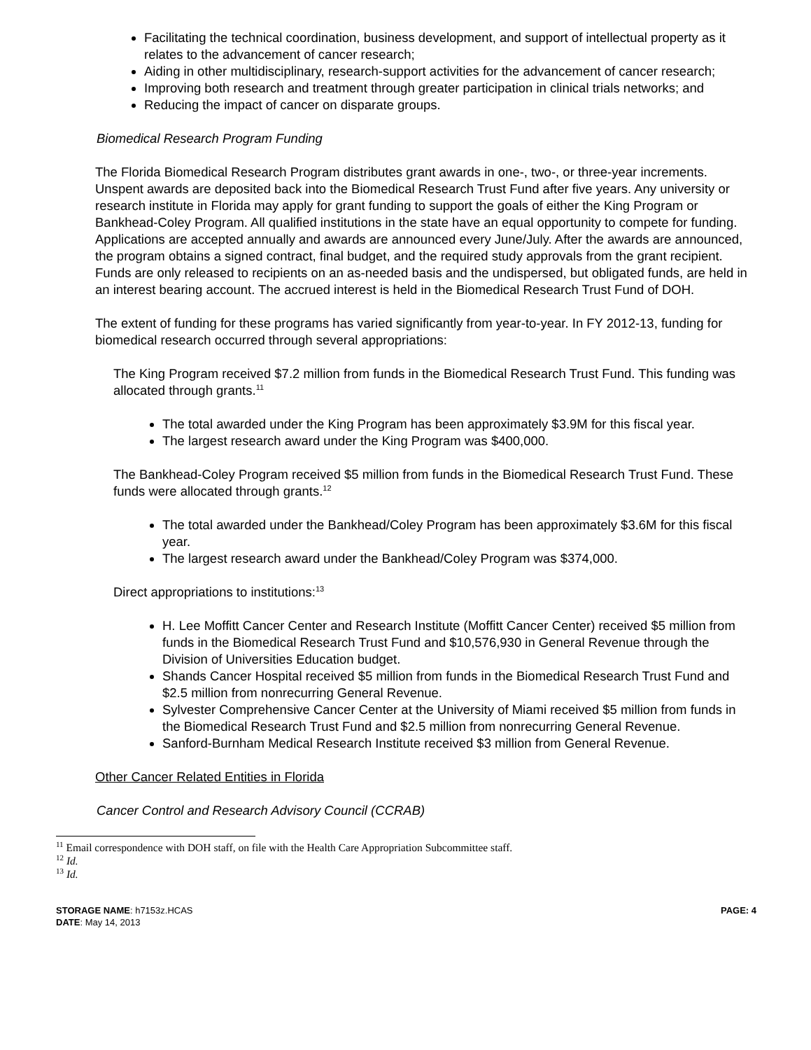Facilitating the technical coordination, business development, and support of intellectual property as it relates to the advancement of cancer research;
Aiding in other multidisciplinary, research-support activities for the advancement of cancer research;
Improving both research and treatment through greater participation in clinical trials networks; and
Reducing the impact of cancer on disparate groups.
Biomedical Research Program Funding
The Florida Biomedical Research Program distributes grant awards in one-, two-, or three-year increments. Unspent awards are deposited back into the Biomedical Research Trust Fund after five years. Any university or research institute in Florida may apply for grant funding to support the goals of either the King Program or Bankhead-Coley Program. All qualified institutions in the state have an equal opportunity to compete for funding. Applications are accepted annually and awards are announced every June/July. After the awards are announced, the program obtains a signed contract, final budget, and the required study approvals from the grant recipient. Funds are only released to recipients on an as-needed basis and the undispersed, but obligated funds, are held in an interest bearing account. The accrued interest is held in the Biomedical Research Trust Fund of DOH.
The extent of funding for these programs has varied significantly from year-to-year. In FY 2012-13, funding for biomedical research occurred through several appropriations:
The King Program received $7.2 million from funds in the Biomedical Research Trust Fund. This funding was allocated through grants.<sup>11</sup>
The total awarded under the King Program has been approximately $3.9M for this fiscal year.
The largest research award under the King Program was $400,000.
The Bankhead-Coley Program received $5 million from funds in the Biomedical Research Trust Fund. These funds were allocated through grants.<sup>12</sup>
The total awarded under the Bankhead/Coley Program has been approximately $3.6M for this fiscal year.
The largest research award under the Bankhead/Coley Program was $374,000.
Direct appropriations to institutions:<sup>13</sup>
H. Lee Moffitt Cancer Center and Research Institute (Moffitt Cancer Center) received $5 million from funds in the Biomedical Research Trust Fund and $10,576,930 in General Revenue through the Division of Universities Education budget.
Shands Cancer Hospital received $5 million from funds in the Biomedical Research Trust Fund and $2.5 million from nonrecurring General Revenue.
Sylvester Comprehensive Cancer Center at the University of Miami received $5 million from funds in the Biomedical Research Trust Fund and $2.5 million from nonrecurring General Revenue.
Sanford-Burnham Medical Research Institute received $3 million from General Revenue.
Other Cancer Related Entities in Florida
Cancer Control and Research Advisory Council (CCRAB)
<sup>11</sup> Email correspondence with DOH staff, on file with the Health Care Appropriation Subcommittee staff.
<sup>12</sup> Id.
<sup>13</sup> Id.
STORAGE NAME: h7153z.HCAS
DATE: May 14, 2013
PAGE: 4